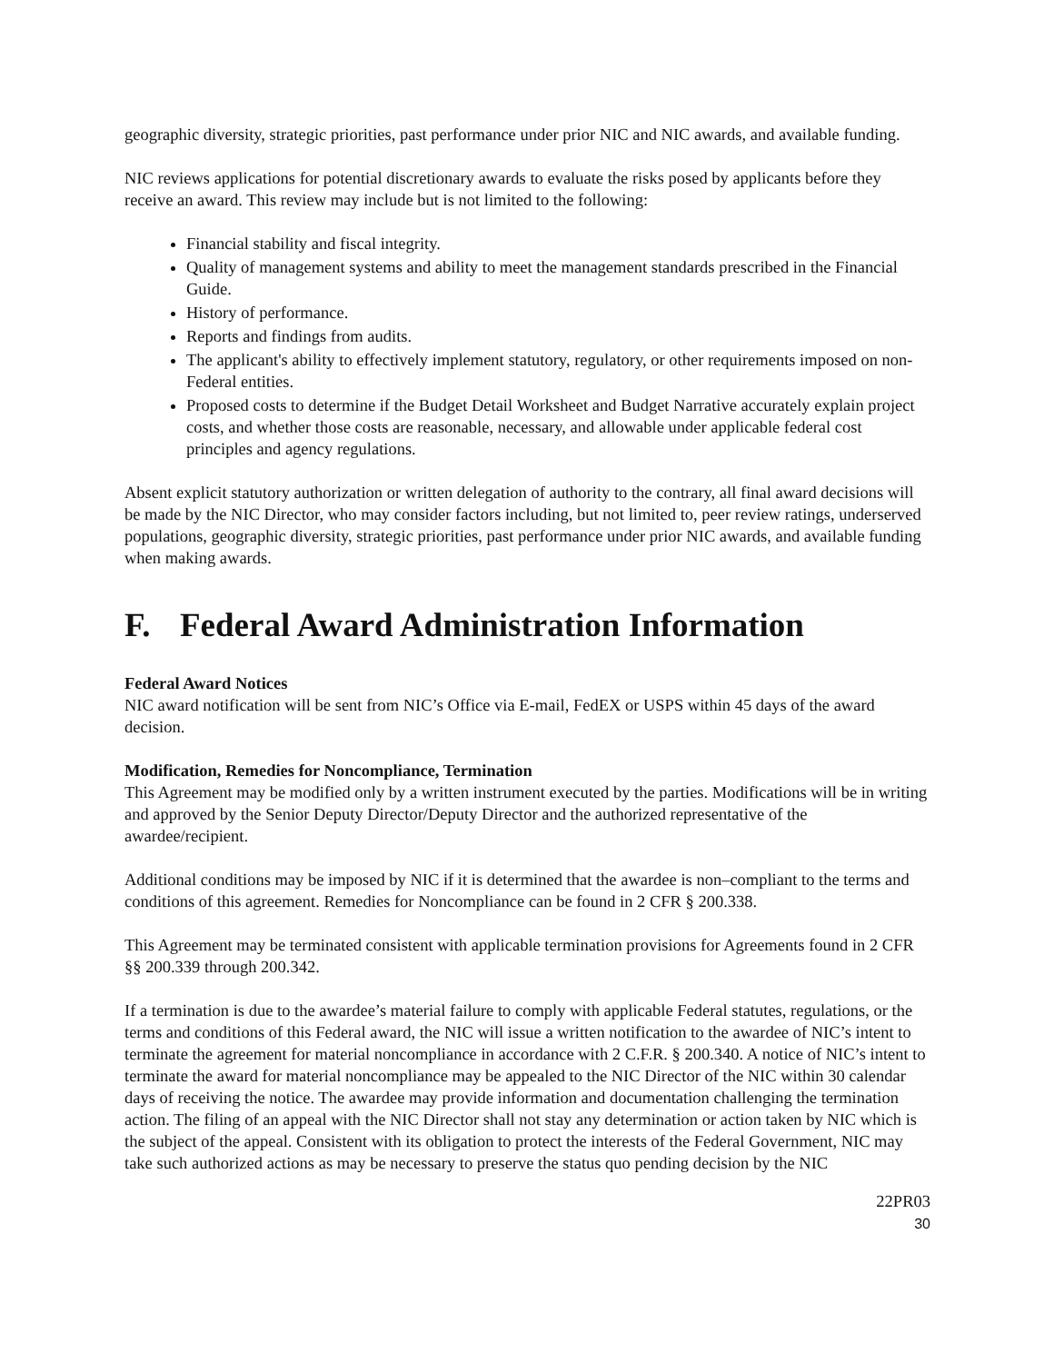geographic diversity, strategic priorities, past performance under prior NIC and NIC awards, and available funding.
NIC reviews applications for potential discretionary awards to evaluate the risks posed by applicants before they receive an award. This review may include but is not limited to the following:
Financial stability and fiscal integrity.
Quality of management systems and ability to meet the management standards prescribed in the Financial Guide.
History of performance.
Reports and findings from audits.
The applicant's ability to effectively implement statutory, regulatory, or other requirements imposed on non-Federal entities.
Proposed costs to determine if the Budget Detail Worksheet and Budget Narrative accurately explain project costs, and whether those costs are reasonable, necessary, and allowable under applicable federal cost principles and agency regulations.
Absent explicit statutory authorization or written delegation of authority to the contrary, all final award decisions will be made by the NIC Director, who may consider factors including, but not limited to, peer review ratings, underserved populations, geographic diversity, strategic priorities, past performance under prior NIC awards, and available funding when making awards.
F. Federal Award Administration Information
Federal Award Notices
NIC award notification will be sent from NIC’s Office via E-mail, FedEX or USPS within 45 days of the award decision.
Modification, Remedies for Noncompliance, Termination
This Agreement may be modified only by a written instrument executed by the parties. Modifications will be in writing and approved by the Senior Deputy Director/Deputy Director and the authorized representative of the awardee/recipient.
Additional conditions may be imposed by NIC if it is determined that the awardee is non–compliant to the terms and conditions of this agreement. Remedies for Noncompliance can be found in 2 CFR § 200.338.
This Agreement may be terminated consistent with applicable termination provisions for Agreements found in 2 CFR §§ 200.339 through 200.342.
If a termination is due to the awardee’s material failure to comply with applicable Federal statutes, regulations, or the terms and conditions of this Federal award, the NIC will issue a written notification to the awardee of NIC’s intent to terminate the agreement for material noncompliance in accordance with 2 C.F.R. § 200.340. A notice of NIC’s intent to terminate the award for material noncompliance may be appealed to the NIC Director of the NIC within 30 calendar days of receiving the notice. The awardee may provide information and documentation challenging the termination action. The filing of an appeal with the NIC Director shall not stay any determination or action taken by NIC which is the subject of the appeal. Consistent with its obligation to protect the interests of the Federal Government, NIC may take such authorized actions as may be necessary to preserve the status quo pending decision by the NIC
22PR03
30